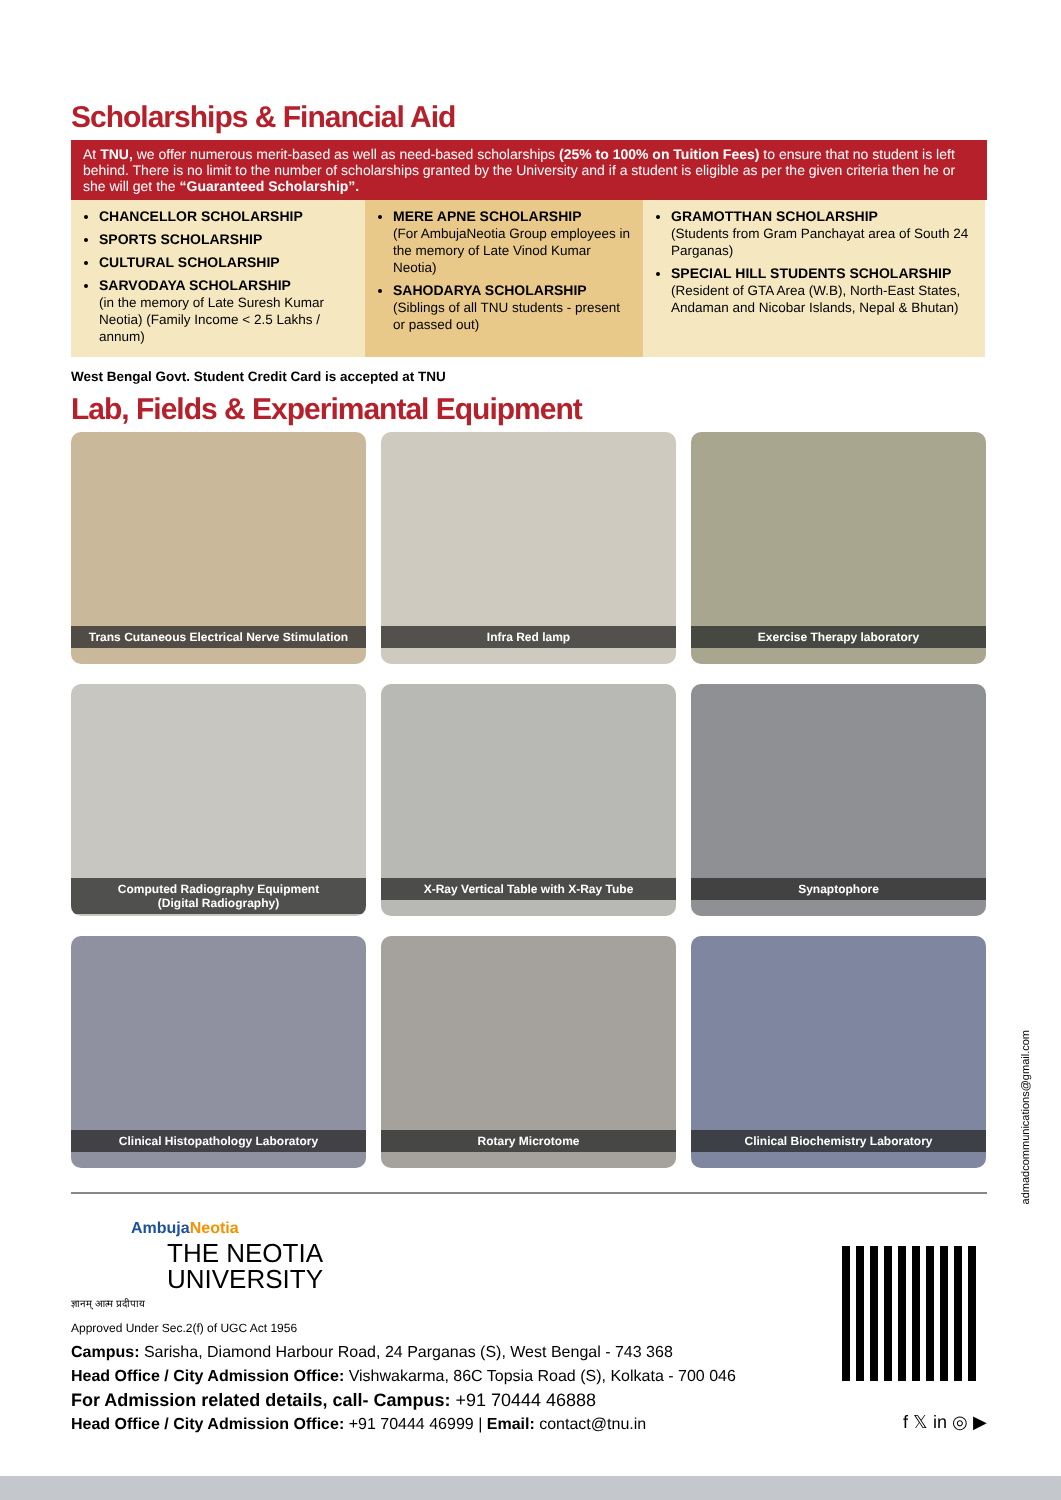Scholarships & Financial Aid
At TNU, we offer numerous merit-based as well as need-based scholarships (25% to 100% on Tuition Fees) to ensure that no student is left behind. There is no limit to the number of scholarships granted by the University and if a student is eligible as per the given criteria then he or she will get the “Guaranteed Scholarship”.
CHANCELLOR SCHOLARSHIP
SPORTS SCHOLARSHIP
CULTURAL SCHOLARSHIP
SARVODAYA SCHOLARSHIP
(in the memory of Late Suresh Kumar Neotia) (Family Income < 2.5 Lakhs / annum)
MERE APNE SCHOLARSHIP
(For AmbujaNeotia Group employees in the memory of Late Vinod Kumar Neotia)
SAHODARYA SCHOLARSHIP
(Siblings of all TNU students - present or passed out)
GRAMOTTHAN SCHOLARSHIP
(Students from Gram Panchayat area of South 24 Parganas)
SPECIAL HILL STUDENTS SCHOLARSHIP
(Resident of GTA Area (W.B), North-East States, Andaman and Nicobar Islands, Nepal & Bhutan)
West Bengal Govt. Student Credit Card is accepted at TNU
Lab, Fields & Experimantal Equipment
Trans Cutaneous Electrical Nerve Stimulation
Infra Red lamp
Exercise Therapy laboratory
Computed Radiography Equipment
(Digital Radiography)
X-Ray Vertical Table with X-Ray Tube
Synaptophore
Clinical Histopathology Laboratory
Rotary Microtome
Clinical Biochemistry Laboratory
AmbujaNeotia
THE NEOTIA
UNIVERSITY
ज्ञानम् आत्म प्रदीपाय
Approved Under Sec.2(f) of UGC Act 1956
Campus: Sarisha, Diamond Harbour Road, 24 Parganas (S), West Bengal - 743 368
Head Office / City Admission Office: Vishwakarma, 86C Topsia Road (S), Kolkata - 700 046
For Admission related details, call- Campus: +91 70444 46888
Head Office / City Admission Office: +91 70444 46999 | Email: contact@tnu.in
f 𝕏 in ◎ ▶
admadcommunications@gmail.com